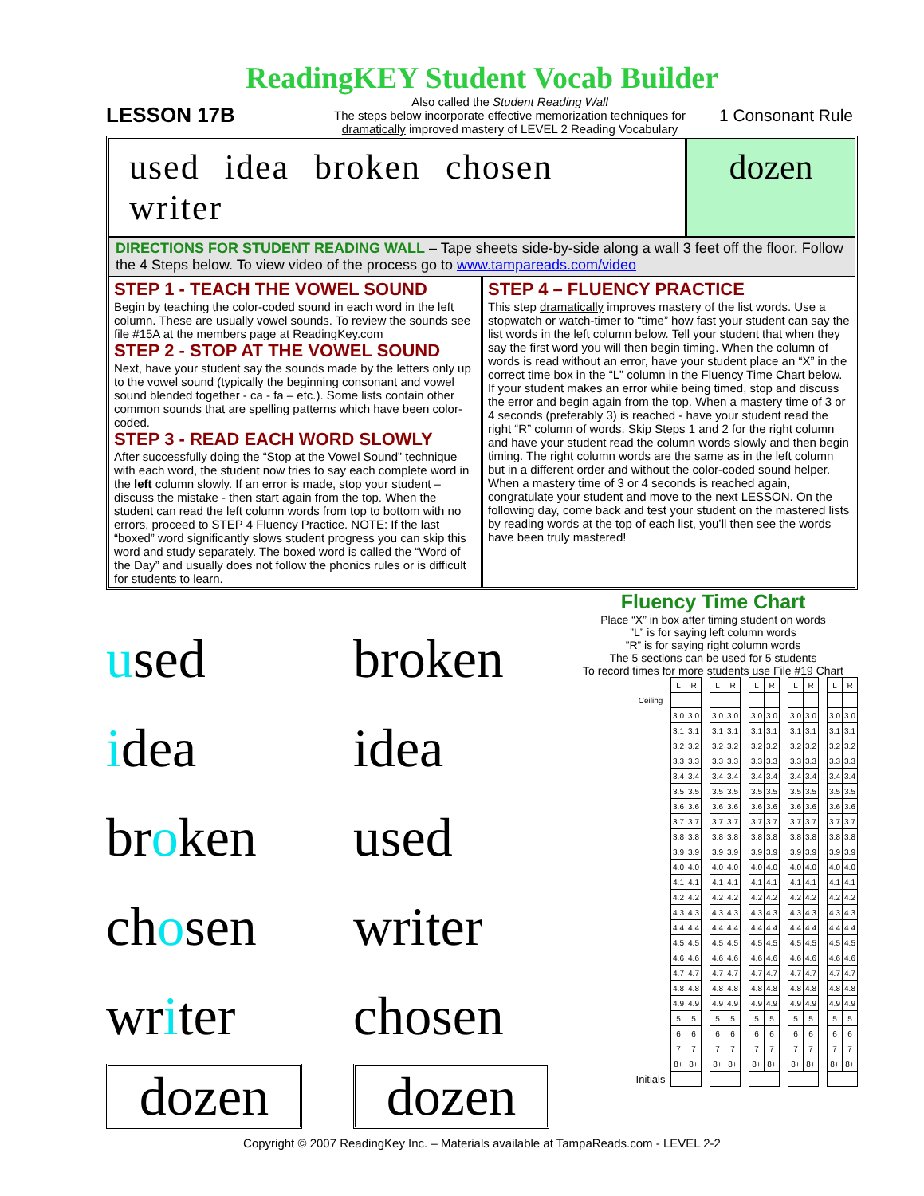ReadingKEY Student Vocab Builder
LESSON 17B
Also called the Student Reading Wall
The steps below incorporate effective memorization techniques for
dramatically improved mastery of LEVEL 2 Reading Vocabulary
1 Consonant Rule
used idea broken chosen writer dozen
DIRECTIONS FOR STUDENT READING WALL – Tape sheets side-by-side along a wall 3 feet off the floor. Follow the 4 Steps below. To view video of the process go to www.tampareads.com/video
STEP 1 - TEACH THE VOWEL SOUND
Begin by teaching the color-coded sound in each word in the left column. These are usually vowel sounds. To review the sounds see file #15A at the members page at ReadingKey.com
STEP 2 - STOP AT THE VOWEL SOUND
Next, have your student say the sounds made by the letters only up to the vowel sound (typically the beginning consonant and vowel sound blended together - ca - fa – etc.). Some lists contain other common sounds that are spelling patterns which have been color-coded.
STEP 3 - READ EACH WORD SLOWLY
After successfully doing the “Stop at the Vowel Sound” technique with each word, the student now tries to say each complete word in the left column slowly. If an error is made, stop your student – discuss the mistake - then start again from the top. When the student can read the left column words from top to bottom with no errors, proceed to STEP 4 Fluency Practice. NOTE: If the last “boxed” word significantly slows student progress you can skip this word and study separately. The boxed word is called the “Word of the Day” and usually does not follow the phonics rules or is difficult for students to learn.
STEP 4 – FLUENCY PRACTICE
This step dramatically improves mastery of the list words. Use a stopwatch or watch-timer to “time” how fast your student can say the list words in the left column below. Tell your student that when they say the first word you will then begin timing. When the column of words is read without an error, have your student place an “X” in the correct time box in the “L” column in the Fluency Time Chart below. If your student makes an error while being timed, stop and discuss the error and begin again from the top. When a mastery time of 3 or 4 seconds (preferably 3) is reached - have your student read the right “R” column of words. Skip Steps 1 and 2 for the right column and have your student read the column words slowly and then begin timing. The right column words are the same as in the left column but in a different order and without the color-coded sound helper. When a mastery time of 3 or 4 seconds is reached again, congratulate your student and move to the next LESSON. On the following day, come back and test your student on the mastered lists by reading words at the top of each list, you’ll then see the words have been truly mastered!
used
broken
idea
idea
broken
used
chosen
writer
writer
chosen
dozen
dozen
Fluency Time Chart
Place “X” in box after timing student on words
”L” is for saying left column words
”R” is for saying right column words
The 5 sections can be used for 5 students
To record times for more students use File #19 Chart
| | L | R | | L | R | | L | R | | L | R | | L | R |
| Ceiling | | | | | | | | | | | | | | |
| | 3.0 | 3.0 | | 3.0 | 3.0 | | 3.0 | 3.0 | | 3.0 | 3.0 | | 3.0 | 3.0 |
| | 3.1 | 3.1 | | 3.1 | 3.1 | | 3.1 | 3.1 | | 3.1 | 3.1 | | 3.1 | 3.1 |
| | 3.2 | 3.2 | | 3.2 | 3.2 | | 3.2 | 3.2 | | 3.2 | 3.2 | | 3.2 | 3.2 |
| | 3.3 | 3.3 | | 3.3 | 3.3 | | 3.3 | 3.3 | | 3.3 | 3.3 | | 3.3 | 3.3 |
| | 3.4 | 3.4 | | 3.4 | 3.4 | | 3.4 | 3.4 | | 3.4 | 3.4 | | 3.4 | 3.4 |
| | 3.5 | 3.5 | | 3.5 | 3.5 | | 3.5 | 3.5 | | 3.5 | 3.5 | | 3.5 | 3.5 |
| | 3.6 | 3.6 | | 3.6 | 3.6 | | 3.6 | 3.6 | | 3.6 | 3.6 | | 3.6 | 3.6 |
| | 3.7 | 3.7 | | 3.7 | 3.7 | | 3.7 | 3.7 | | 3.7 | 3.7 | | 3.7 | 3.7 |
| | 3.8 | 3.8 | | 3.8 | 3.8 | | 3.8 | 3.8 | | 3.8 | 3.8 | | 3.8 | 3.8 |
| | 3.9 | 3.9 | | 3.9 | 3.9 | | 3.9 | 3.9 | | 3.9 | 3.9 | | 3.9 | 3.9 |
| | 4.0 | 4.0 | | 4.0 | 4.0 | | 4.0 | 4.0 | | 4.0 | 4.0 | | 4.0 | 4.0 |
| | 4.1 | 4.1 | | 4.1 | 4.1 | | 4.1 | 4.1 | | 4.1 | 4.1 | | 4.1 | 4.1 |
| | 4.2 | 4.2 | | 4.2 | 4.2 | | 4.2 | 4.2 | | 4.2 | 4.2 | | 4.2 | 4.2 |
| | 4.3 | 4.3 | | 4.3 | 4.3 | | 4.3 | 4.3 | | 4.3 | 4.3 | | 4.3 | 4.3 |
| | 4.4 | 4.4 | | 4.4 | 4.4 | | 4.4 | 4.4 | | 4.4 | 4.4 | | 4.4 | 4.4 |
| | 4.5 | 4.5 | | 4.5 | 4.5 | | 4.5 | 4.5 | | 4.5 | 4.5 | | 4.5 | 4.5 |
| | 4.6 | 4.6 | | 4.6 | 4.6 | | 4.6 | 4.6 | | 4.6 | 4.6 | | 4.6 | 4.6 |
| | 4.7 | 4.7 | | 4.7 | 4.7 | | 4.7 | 4.7 | | 4.7 | 4.7 | | 4.7 | 4.7 |
| | 4.8 | 4.8 | | 4.8 | 4.8 | | 4.8 | 4.8 | | 4.8 | 4.8 | | 4.8 | 4.8 |
| | 4.9 | 4.9 | | 4.9 | 4.9 | | 4.9 | 4.9 | | 4.9 | 4.9 | | 4.9 | 4.9 |
| | 5 | 5 | | 5 | 5 | | 5 | 5 | | 5 | 5 | | 5 | 5 |
| | 6 | 6 | | 6 | 6 | | 6 | 6 | | 6 | 6 | | 6 | 6 |
| | 7 | 7 | | 7 | 7 | | 7 | 7 | | 7 | 7 | | 7 | 7 |
| | 8+ | 8+ | | 8+ | 8+ | | 8+ | 8+ | | 8+ | 8+ | | 8+ | 8+ |
| Initials | | | | | | | | | | | | | | |
Copyright © 2007 ReadingKey Inc. – Materials available at TampaReads.com - LEVEL 2-2